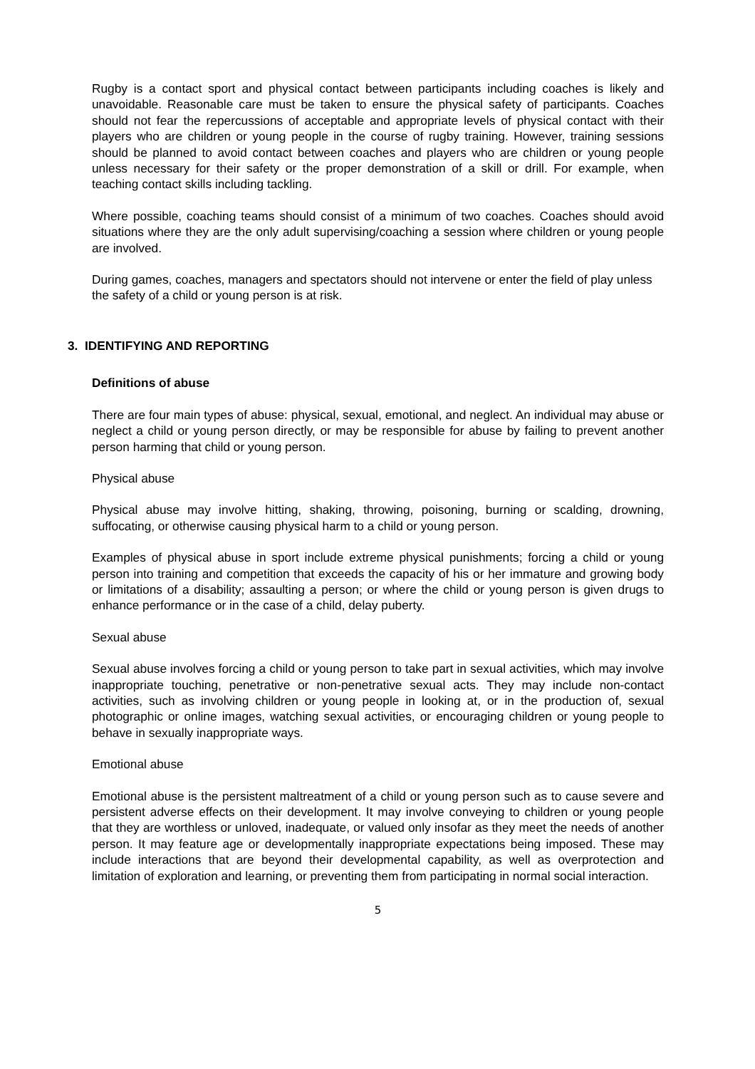Rugby is a contact sport and physical contact between participants including coaches is likely and unavoidable. Reasonable care must be taken to ensure the physical safety of participants. Coaches should not fear the repercussions of acceptable and appropriate levels of physical contact with their players who are children or young people in the course of rugby training. However, training sessions should be planned to avoid contact between coaches and players who are children or young people unless necessary for their safety or the proper demonstration of a skill or drill. For example, when teaching contact skills including tackling.
Where possible, coaching teams should consist of a minimum of two coaches. Coaches should avoid situations where they are the only adult supervising/coaching a session where children or young people are involved.
During games, coaches, managers and spectators should not intervene or enter the field of play unless the safety of a child or young person is at risk.
3. IDENTIFYING AND REPORTING
Definitions of abuse
There are four main types of abuse: physical, sexual, emotional, and neglect. An individual may abuse or neglect a child or young person directly, or may be responsible for abuse by failing to prevent another person harming that child or young person.
Physical abuse
Physical abuse may involve hitting, shaking, throwing, poisoning, burning or scalding, drowning, suffocating, or otherwise causing physical harm to a child or young person.
Examples of physical abuse in sport include extreme physical punishments; forcing a child or young person into training and competition that exceeds the capacity of his or her immature and growing body or limitations of a disability; assaulting a person; or where the child or young person is given drugs to enhance performance or in the case of a child, delay puberty.
Sexual abuse
Sexual abuse involves forcing a child or young person to take part in sexual activities, which may involve inappropriate touching, penetrative or non-penetrative sexual acts. They may include non-contact activities, such as involving children or young people in looking at, or in the production of, sexual photographic or online images, watching sexual activities, or encouraging children or young people to behave in sexually inappropriate ways.
Emotional abuse
Emotional abuse is the persistent maltreatment of a child or young person such as to cause severe and persistent adverse effects on their development. It may involve conveying to children or young people that they are worthless or unloved, inadequate, or valued only insofar as they meet the needs of another person. It may feature age or developmentally inappropriate expectations being imposed. These may include interactions that are beyond their developmental capability, as well as overprotection and limitation of exploration and learning, or preventing them from participating in normal social interaction.
5